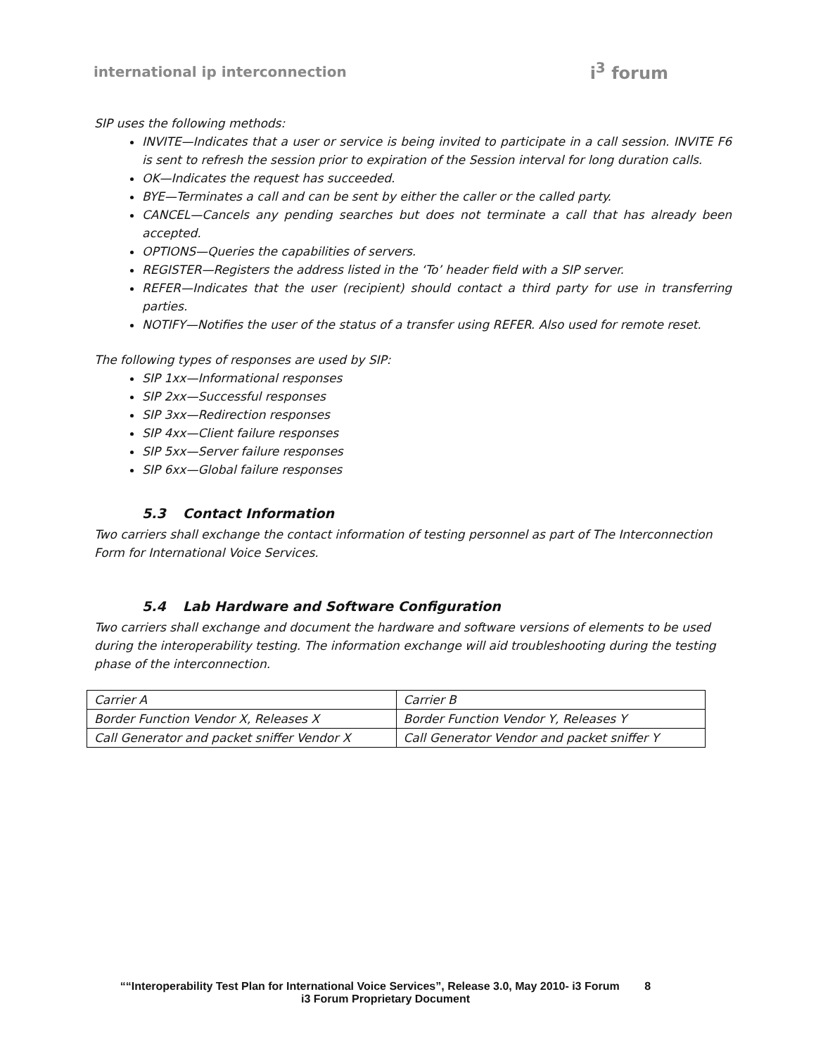international ip interconnection
i<sup>3</sup> forum
SIP uses the following methods:
INVITE—Indicates that a user or service is being invited to participate in a call session. INVITE F6 is sent to refresh the session prior to expiration of the Session interval for long duration calls.
OK—Indicates the request has succeeded.
BYE—Terminates a call and can be sent by either the caller or the called party.
CANCEL—Cancels any pending searches but does not terminate a call that has already been accepted.
OPTIONS—Queries the capabilities of servers.
REGISTER—Registers the address listed in the ‘To’ header field with a SIP server.
REFER—Indicates that the user (recipient) should contact a third party for use in transferring parties.
NOTIFY—Notifies the user of the status of a transfer using REFER. Also used for remote reset.
The following types of responses are used by SIP:
SIP 1xx—Informational responses
SIP 2xx—Successful responses
SIP 3xx—Redirection responses
SIP 4xx—Client failure responses
SIP 5xx—Server failure responses
SIP 6xx—Global failure responses
5.3 Contact Information
Two carriers shall exchange the contact information of testing personnel as part of The Interconnection Form for International Voice Services.
5.4 Lab Hardware and Software Configuration
Two carriers shall exchange and document the hardware and software versions of elements to be used during the interoperability testing. The information exchange will aid troubleshooting during the testing phase of the interconnection.
| Carrier A | Carrier B |
| Border Function Vendor X, Releases X | Border Function Vendor Y, Releases Y |
| Call Generator and packet sniffer Vendor X | Call Generator Vendor and packet sniffer Y |
““Interoperability Test Plan for International Voice Services”, Release 3.0, May 2010- i3 Forum 8
i3 Forum Proprietary Document